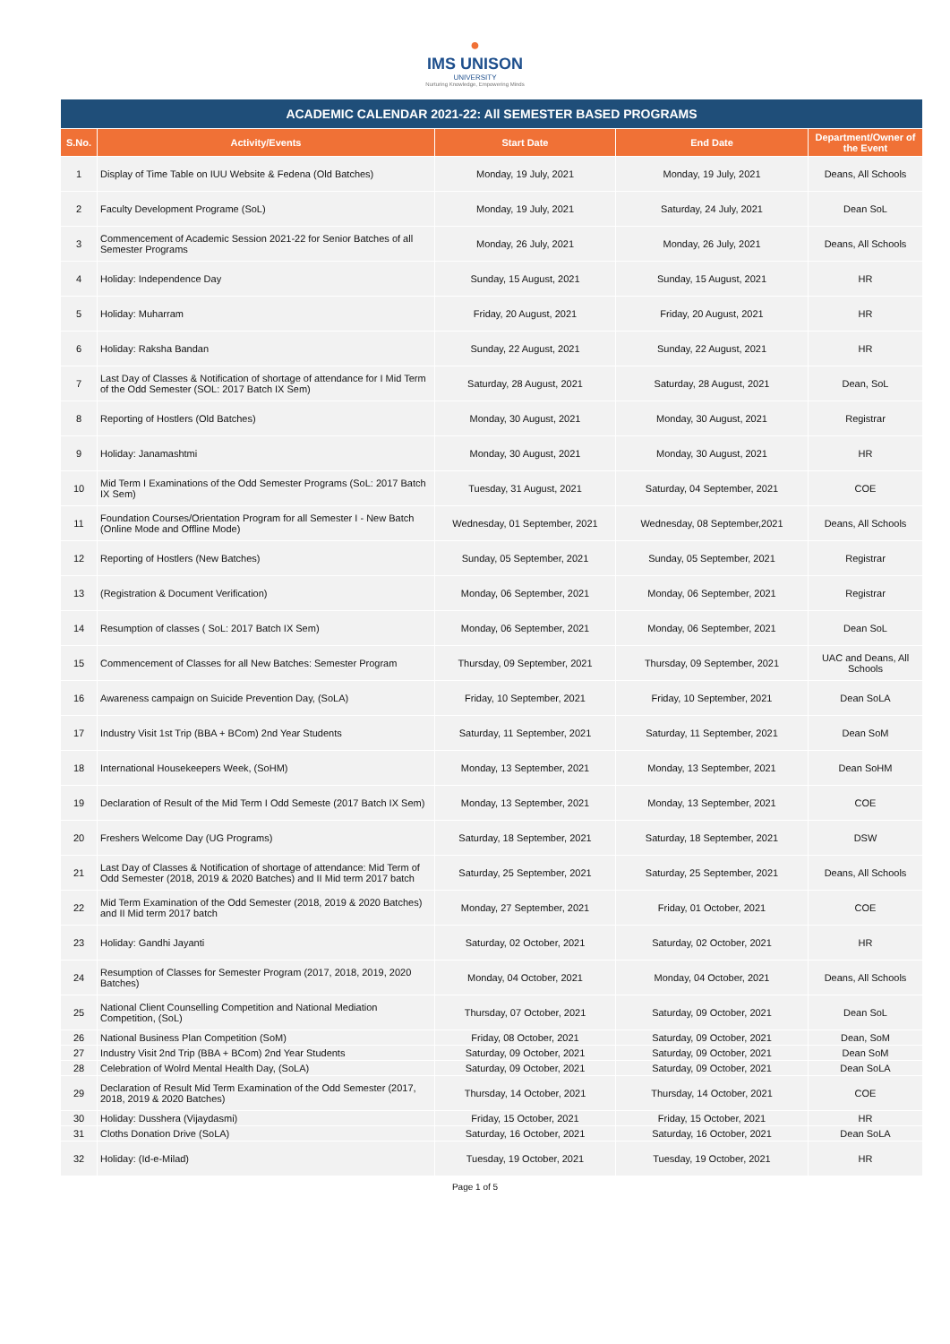●
IMS UNISON
UNIVERSITY
Nurturing Knowledge, Empowering Minds
| ACADEMIC CALENDAR 2021-22: All SEMESTER BASED PROGRAMS | | | | |
| S.No. | Activity/Events | Start Date | End Date | Department/Owner of the Event |
| 1 | Display of Time Table on IUU Website & Fedena (Old Batches) | Monday, 19 July, 2021 | Monday, 19 July, 2021 | Deans, All Schools |
| 2 | Faculty Development Programe (SoL) | Monday, 19 July, 2021 | Saturday, 24 July, 2021 | Dean SoL |
| 3 | Commencement of Academic Session 2021-22 for Senior Batches of all Semester Programs | Monday, 26 July, 2021 | Monday, 26 July, 2021 | Deans, All Schools |
| 4 | Holiday: Independence Day | Sunday, 15 August, 2021 | Sunday, 15 August, 2021 | HR |
| 5 | Holiday: Muharram | Friday, 20 August, 2021 | Friday, 20 August, 2021 | HR |
| 6 | Holiday: Raksha Bandan | Sunday, 22 August, 2021 | Sunday, 22 August, 2021 | HR |
| 7 | Last Day of Classes & Notification of shortage of attendance for I Mid Term of the Odd Semester (SOL: 2017 Batch IX Sem) | Saturday, 28 August, 2021 | Saturday, 28 August, 2021 | Dean, SoL |
| 8 | Reporting of Hostlers (Old Batches) | Monday, 30 August, 2021 | Monday, 30 August, 2021 | Registrar |
| 9 | Holiday: Janamashtmi | Monday, 30 August, 2021 | Monday, 30 August, 2021 | HR |
| 10 | Mid Term I Examinations of the Odd Semester Programs (SoL: 2017 Batch IX Sem) | Tuesday, 31 August, 2021 | Saturday, 04 September, 2021 | COE |
| 11 | Foundation Courses/Orientation Program for all Semester I - New Batch (Online Mode and Offline Mode) | Wednesday, 01 September, 2021 | Wednesday, 08 September,2021 | Deans, All Schools |
| 12 | Reporting of Hostlers (New Batches) | Sunday, 05 September, 2021 | Sunday, 05 September, 2021 | Registrar |
| 13 | (Registration & Document Verification) | Monday, 06 September, 2021 | Monday, 06 September, 2021 | Registrar |
| 14 | Resumption of classes ( SoL: 2017 Batch IX Sem) | Monday, 06 September, 2021 | Monday, 06 September, 2021 | Dean SoL |
| 15 | Commencement of Classes for all New Batches: Semester Program | Thursday, 09 September, 2021 | Thursday, 09 September, 2021 | UAC and Deans, All Schools |
| 16 | Awareness campaign on Suicide Prevention Day, (SoLA) | Friday, 10 September, 2021 | Friday, 10 September, 2021 | Dean SoLA |
| 17 | Industry Visit 1st Trip (BBA + BCom) 2nd Year Students | Saturday, 11 September, 2021 | Saturday, 11 September, 2021 | Dean SoM |
| 18 | International Housekeepers Week, (SoHM) | Monday, 13 September, 2021 | Monday, 13 September, 2021 | Dean SoHM |
| 19 | Declaration of Result of the Mid Term I Odd Semeste (2017 Batch IX Sem) | Monday, 13 September, 2021 | Monday, 13 September, 2021 | COE |
| 20 | Freshers Welcome Day (UG Programs) | Saturday, 18 September, 2021 | Saturday, 18 September, 2021 | DSW |
| 21 | Last Day of Classes & Notification of shortage of attendance: Mid Term of Odd Semester (2018, 2019 & 2020 Batches) and II Mid term 2017 batch | Saturday, 25 September, 2021 | Saturday, 25 September, 2021 | Deans, All Schools |
| 22 | Mid Term Examination of the Odd Semester (2018, 2019 & 2020 Batches) and II Mid term 2017 batch | Monday, 27 September, 2021 | Friday, 01 October, 2021 | COE |
| 23 | Holiday: Gandhi Jayanti | Saturday, 02 October, 2021 | Saturday, 02 October, 2021 | HR |
| 24 | Resumption of Classes for Semester Program (2017, 2018, 2019, 2020 Batches) | Monday, 04 October, 2021 | Monday, 04 October, 2021 | Deans, All Schools |
| 25 | National Client Counselling Competition and National Mediation Competition, (SoL) | Thursday, 07 October, 2021 | Saturday, 09 October, 2021 | Dean SoL |
| 26 | National Business Plan Competition (SoM) | Friday, 08 October, 2021 | Saturday, 09 October, 2021 | Dean, SoM |
| 27 | Industry Visit 2nd Trip (BBA + BCom) 2nd Year Students | Saturday, 09 October, 2021 | Saturday, 09 October, 2021 | Dean SoM |
| 28 | Celebration of Wolrd Mental Health Day, (SoLA) | Saturday, 09 October, 2021 | Saturday, 09 October, 2021 | Dean SoLA |
| 29 | Declaration of Result Mid Term Examination of the Odd Semester (2017, 2018, 2019 & 2020 Batches) | Thursday, 14 October, 2021 | Thursday, 14 October, 2021 | COE |
| 30 | Holiday: Dusshera (Vijaydasmi) | Friday, 15 October, 2021 | Friday, 15 October, 2021 | HR |
| 31 | Cloths Donation Drive (SoLA) | Saturday, 16 October, 2021 | Saturday, 16 October, 2021 | Dean SoLA |
| 32 | Holiday: (Id-e-Milad) | Tuesday, 19 October, 2021 | Tuesday, 19 October, 2021 | HR |
Page 1 of 5